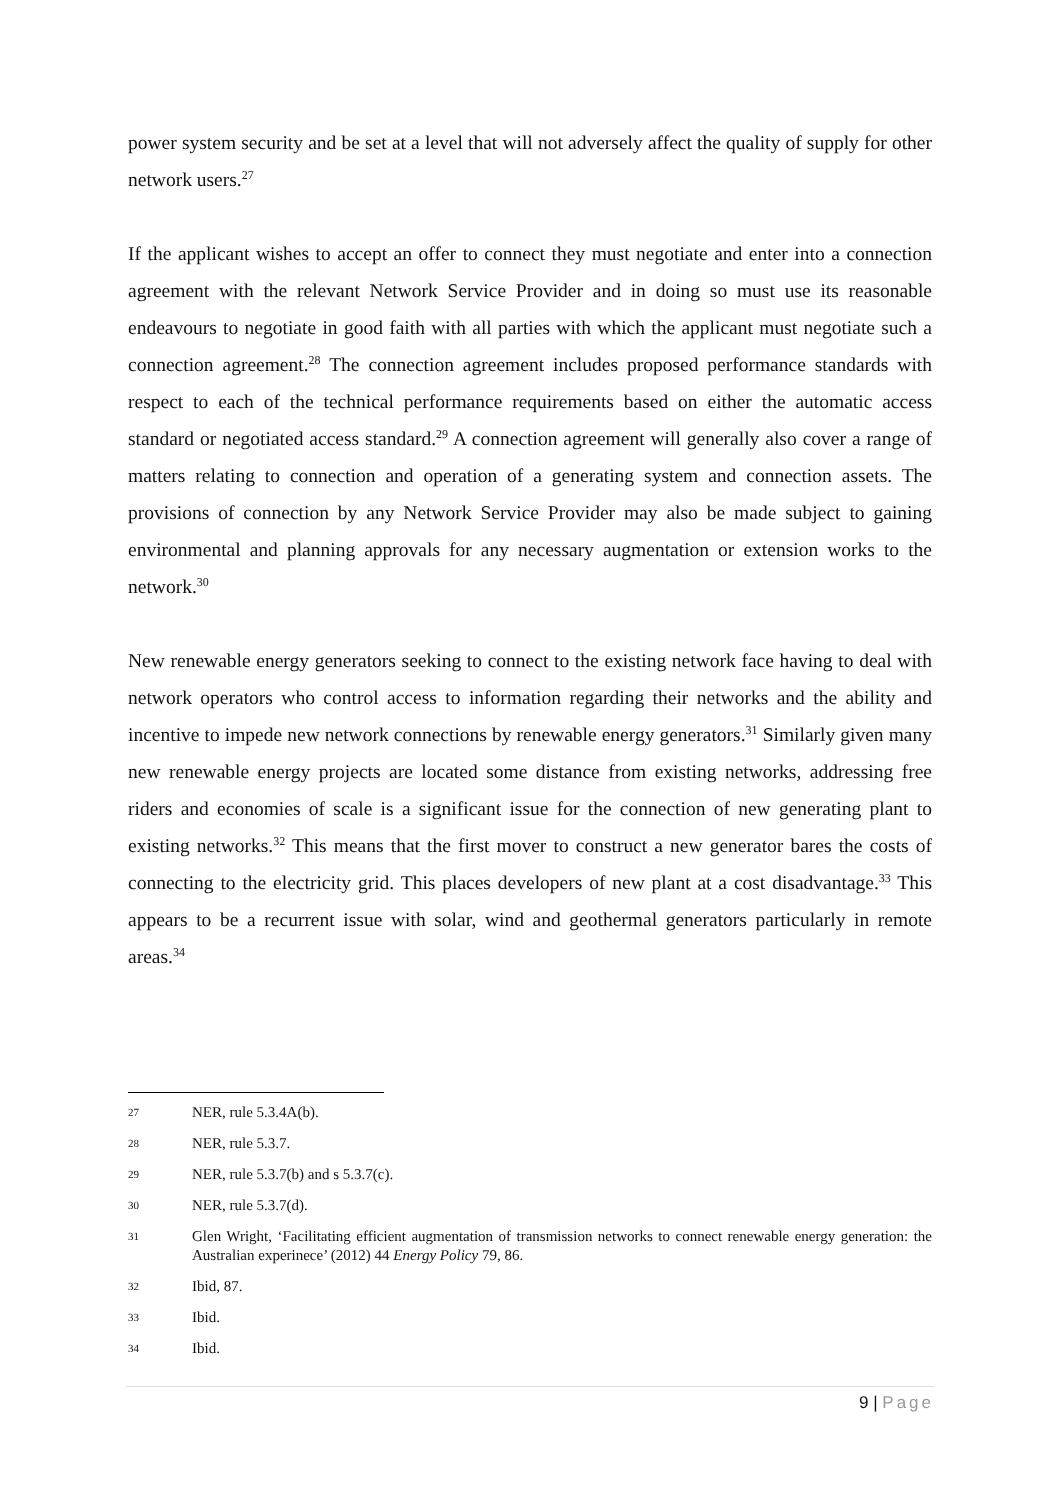power system security and be set at a level that will not adversely affect the quality of supply for other network users.<sup>27</sup>
If the applicant wishes to accept an offer to connect they must negotiate and enter into a connection agreement with the relevant Network Service Provider and in doing so must use its reasonable endeavours to negotiate in good faith with all parties with which the applicant must negotiate such a connection agreement.<sup>28</sup> The connection agreement includes proposed performance standards with respect to each of the technical performance requirements based on either the automatic access standard or negotiated access standard.<sup>29</sup> A connection agreement will generally also cover a range of matters relating to connection and operation of a generating system and connection assets. The provisions of connection by any Network Service Provider may also be made subject to gaining environmental and planning approvals for any necessary augmentation or extension works to the network.<sup>30</sup>
New renewable energy generators seeking to connect to the existing network face having to deal with network operators who control access to information regarding their networks and the ability and incentive to impede new network connections by renewable energy generators.<sup>31</sup> Similarly given many new renewable energy projects are located some distance from existing networks, addressing free riders and economies of scale is a significant issue for the connection of new generating plant to existing networks.<sup>32</sup> This means that the first mover to construct a new generator bares the costs of connecting to the electricity grid. This places developers of new plant at a cost disadvantage.<sup>33</sup> This appears to be a recurrent issue with solar, wind and geothermal generators particularly in remote areas.<sup>34</sup>
27
NER, rule 5.3.4A(b).
28
NER, rule 5.3.7.
29
NER, rule 5.3.7(b) and s 5.3.7(c).
30
NER, rule 5.3.7(d).
31
Glen Wright, ‘Facilitating efficient augmentation of transmission networks to connect renewable energy generation: the Australian experinece’ (2012) 44 Energy Policy 79, 86.
32
Ibid, 87.
33
Ibid.
34
Ibid.
9 | Page